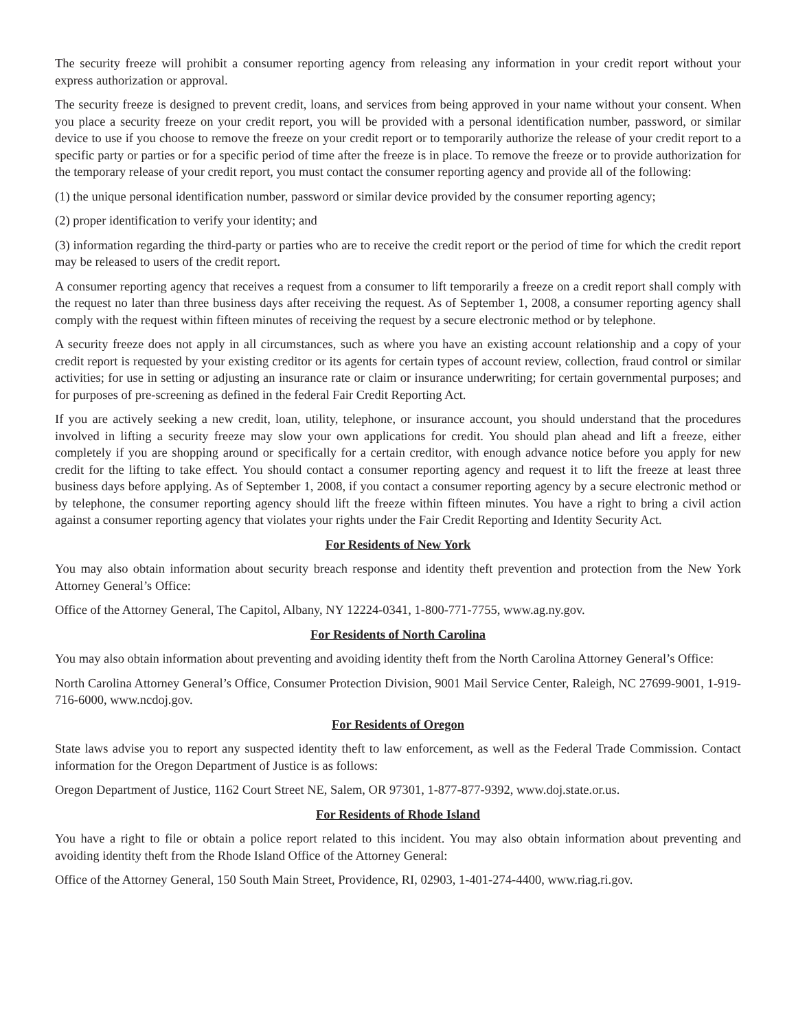The security freeze will prohibit a consumer reporting agency from releasing any information in your credit report without your express authorization or approval.
The security freeze is designed to prevent credit, loans, and services from being approved in your name without your consent. When you place a security freeze on your credit report, you will be provided with a personal identification number, password, or similar device to use if you choose to remove the freeze on your credit report or to temporarily authorize the release of your credit report to a specific party or parties or for a specific period of time after the freeze is in place. To remove the freeze or to provide authorization for the temporary release of your credit report, you must contact the consumer reporting agency and provide all of the following:
(1) the unique personal identification number, password or similar device provided by the consumer reporting agency;
(2) proper identification to verify your identity; and
(3) information regarding the third-party or parties who are to receive the credit report or the period of time for which the credit report may be released to users of the credit report.
A consumer reporting agency that receives a request from a consumer to lift temporarily a freeze on a credit report shall comply with the request no later than three business days after receiving the request. As of September 1, 2008, a consumer reporting agency shall comply with the request within fifteen minutes of receiving the request by a secure electronic method or by telephone.
A security freeze does not apply in all circumstances, such as where you have an existing account relationship and a copy of your credit report is requested by your existing creditor or its agents for certain types of account review, collection, fraud control or similar activities; for use in setting or adjusting an insurance rate or claim or insurance underwriting; for certain governmental purposes; and for purposes of pre-screening as defined in the federal Fair Credit Reporting Act.
If you are actively seeking a new credit, loan, utility, telephone, or insurance account, you should understand that the procedures involved in lifting a security freeze may slow your own applications for credit. You should plan ahead and lift a freeze, either completely if you are shopping around or specifically for a certain creditor, with enough advance notice before you apply for new credit for the lifting to take effect. You should contact a consumer reporting agency and request it to lift the freeze at least three business days before applying. As of September 1, 2008, if you contact a consumer reporting agency by a secure electronic method or by telephone, the consumer reporting agency should lift the freeze within fifteen minutes. You have a right to bring a civil action against a consumer reporting agency that violates your rights under the Fair Credit Reporting and Identity Security Act.
For Residents of New York
You may also obtain information about security breach response and identity theft prevention and protection from the New York Attorney General’s Office:
Office of the Attorney General, The Capitol, Albany, NY 12224-0341, 1-800-771-7755, www.ag.ny.gov.
For Residents of North Carolina
You may also obtain information about preventing and avoiding identity theft from the North Carolina Attorney General’s Office:
North Carolina Attorney General’s Office, Consumer Protection Division, 9001 Mail Service Center, Raleigh, NC 27699-9001, 1-919-716-6000, www.ncdoj.gov.
For Residents of Oregon
State laws advise you to report any suspected identity theft to law enforcement, as well as the Federal Trade Commission. Contact information for the Oregon Department of Justice is as follows:
Oregon Department of Justice, 1162 Court Street NE, Salem, OR 97301, 1-877-877-9392, www.doj.state.or.us.
For Residents of Rhode Island
You have a right to file or obtain a police report related to this incident. You may also obtain information about preventing and avoiding identity theft from the Rhode Island Office of the Attorney General:
Office of the Attorney General, 150 South Main Street, Providence, RI, 02903, 1-401-274-4400, www.riag.ri.gov.